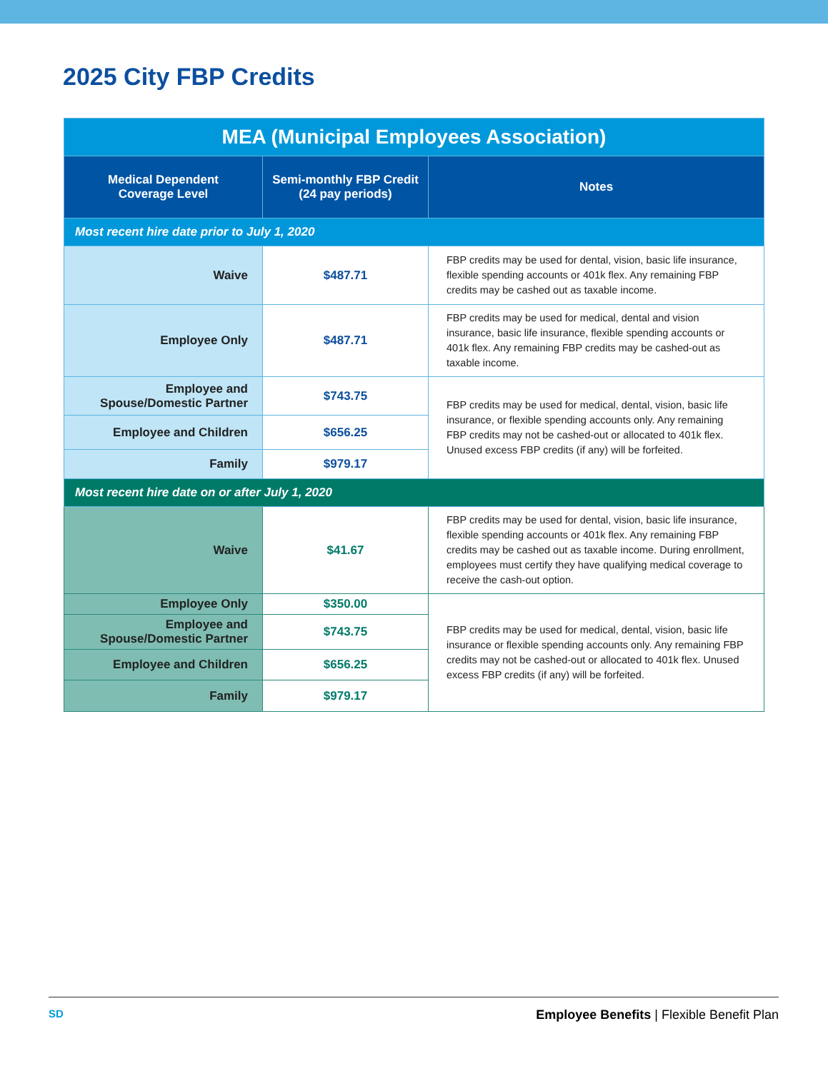2025 City FBP Credits
| MEA (Municipal Employees Association) | | |
| Medical Dependent Coverage Level | Semi-monthly FBP Credit (24 pay periods) | Notes |
| Most recent hire date prior to July 1, 2020 | | |
| Waive | $487.71 | FBP credits may be used for dental, vision, basic life insurance, flexible spending accounts or 401k flex. Any remaining FBP credits may be cashed out as taxable income. |
| Employee Only | $487.71 | FBP credits may be used for medical, dental and vision insurance, basic life insurance, flexible spending accounts or 401k flex. Any remaining FBP credits may be cashed-out as taxable income. |
| Employee and Spouse/Domestic Partner | $743.75 | FBP credits may be used for medical, dental, vision, basic life insurance, or flexible spending accounts only. Any remaining FBP credits may not be cashed-out or allocated to 401k flex. Unused excess FBP credits (if any) will be forfeited. |
| Employee and Children | $656.25 | |
| Family | $979.17 | |
| Most recent hire date on or after July 1, 2020 | | |
| Waive | $41.67 | FBP credits may be used for dental, vision, basic life insurance, flexible spending accounts or 401k flex. Any remaining FBP credits may be cashed out as taxable income. During enrollment, employees must certify they have qualifying medical coverage to receive the cash-out option. |
| Employee Only | $350.00 | FBP credits may be used for medical, dental, vision, basic life insurance or flexible spending accounts only. Any remaining FBP credits may not be cashed-out or allocated to 401k flex. Unused excess FBP credits (if any) will be forfeited. |
| Employee and Spouse/Domestic Partner | $743.75 | |
| Employee and Children | $656.25 | |
| Family | $979.17 | |
SD Employee Benefits | Flexible Benefit Plan